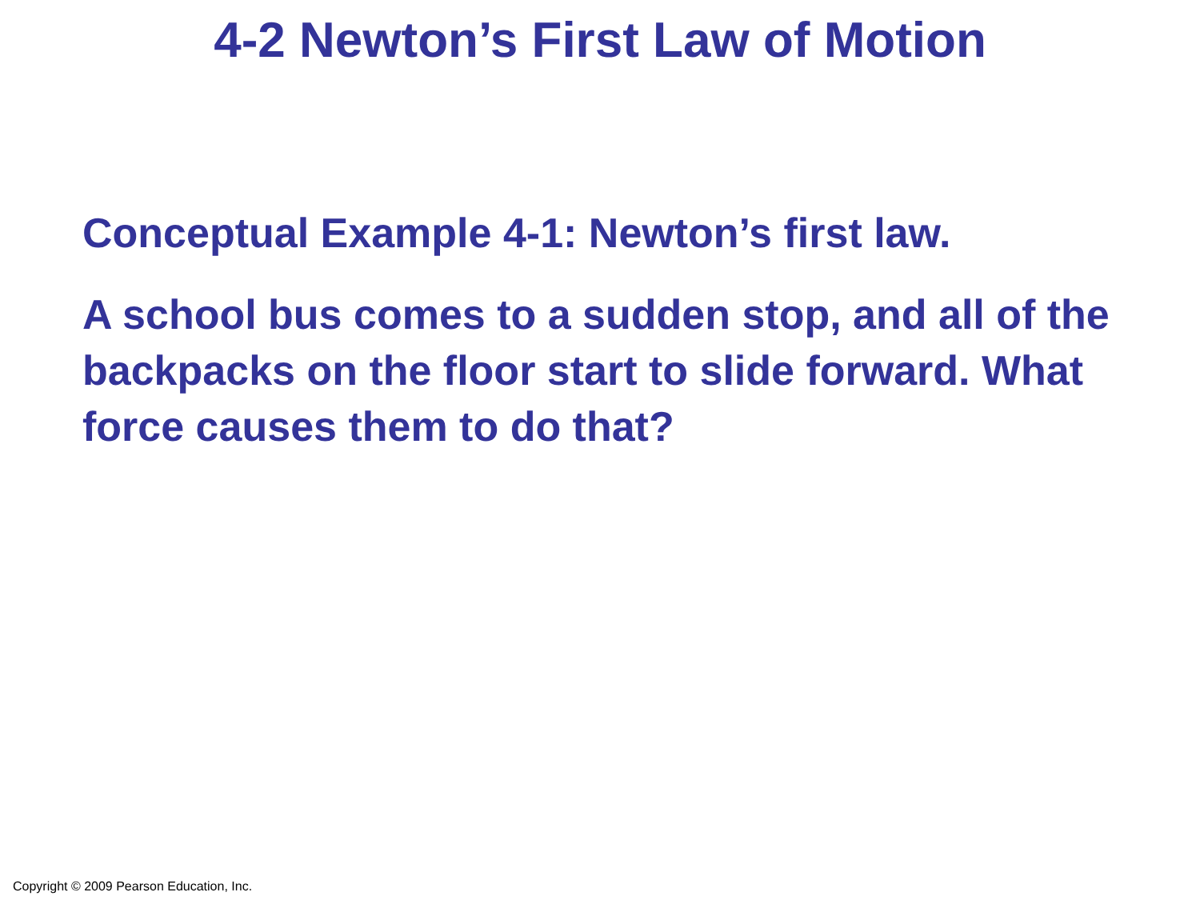4-2 Newton’s First Law of Motion
Conceptual Example 4-1: Newton’s first law.
A school bus comes to a sudden stop, and all of the backpacks on the floor start to slide forward. What force causes them to do that?
Copyright © 2009 Pearson Education, Inc.